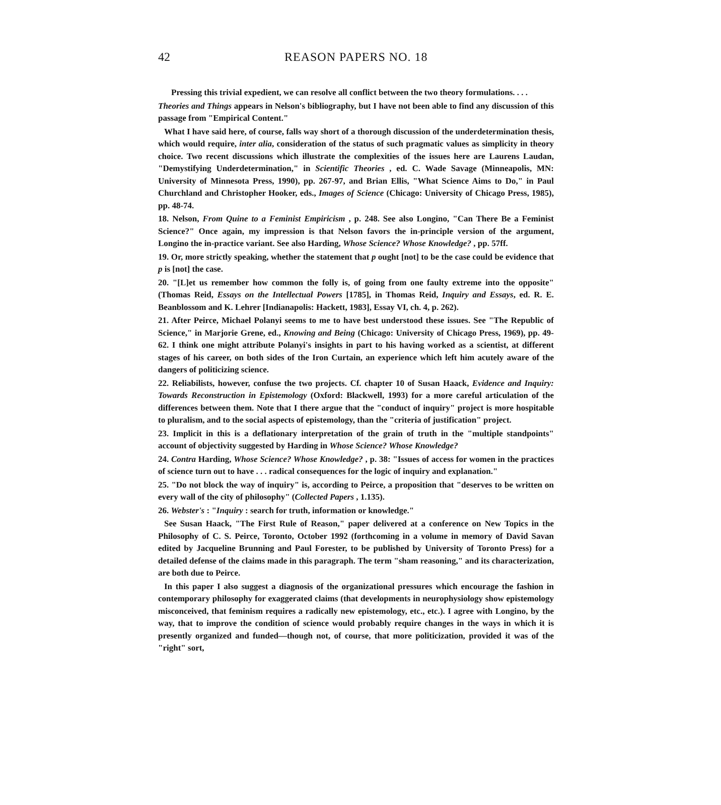42 REASON PAPERS NO. 18
Pressing this trivial expedient, we can resolve all conflict between the two theory formulations. . . .
Theories and Things appears in Nelson's bibliography, but I have not been able to find any discussion of this passage from "Empirical Content."
What I have said here, of course, falls way short of a thorough discussion of the underdetermination thesis, which would require, inter alia, consideration of the status of such pragmatic values as simplicity in theory choice. Two recent discussions which illustrate the complexities of the issues here are Laurens Laudan, "Demystifying Underdetermination," in Scientific Theories , ed. C. Wade Savage (Minneapolis, MN: University of Minnesota Press, 1990), pp. 267-97, and Brian Ellis, "What Science Aims to Do," in Paul Churchland and Christopher Hooker, eds., Images of Science (Chicago: University of Chicago Press, 1985), pp. 48-74.
18. Nelson, From Quine to a Feminist Empiricism , p. 248. See also Longino, "Can There Be a Feminist Science?" Once again, my impression is that Nelson favors the in-principle version of the argument, Longino the in-practice variant. See also Harding, Whose Science? Whose Knowledge? , pp. 57ff.
19. Or, more strictly speaking, whether the statement that p ought [not] to be the case could be evidence that p is [not] the case.
20. "[L]et us remember how common the folly is, of going from one faulty extreme into the opposite" (Thomas Reid, Essays on the Intellectual Powers [1785], in Thomas Reid, Inquiry and Essays, ed. R. E. Beanblossom and K. Lehrer [Indianapolis: Hackett, 1983], Essay VI, ch. 4, p. 262).
21. After Peirce, Michael Polanyi seems to me to have best understood these issues. See "The Republic of Science," in Marjorie Grene, ed., Knowing and Being (Chicago: University of Chicago Press, 1969), pp. 49-62. I think one might attribute Polanyi's insights in part to his having worked as a scientist, at different stages of his career, on both sides of the Iron Curtain, an experience which left him acutely aware of the dangers of politicizing science.
22. Reliabilists, however, confuse the two projects. Cf. chapter 10 of Susan Haack, Evidence and Inquiry: Towards Reconstruction in Epistemology (Oxford: Blackwell, 1993) for a more careful articulation of the differences between them. Note that I there argue that the "conduct of inquiry" project is more hospitable to pluralism, and to the social aspects of epistemology, than the "criteria of justification" project.
23. Implicit in this is a deflationary interpretation of the grain of truth in the "multiple standpoints" account of objectivity suggested by Harding in Whose Science? Whose Knowledge?
24. Contra Harding, Whose Science? Whose Knowledge? , p. 38: "Issues of access for women in the practices of science turn out to have . . . radical consequences for the logic of inquiry and explanation."
25. "Do not block the way of inquiry" is, according to Peirce, a proposition that "deserves to be written on every wall of the city of philosophy" (Collected Papers , 1.135).
26. Webster's : "Inquiry : search for truth, information or knowledge."
See Susan Haack, "The First Rule of Reason," paper delivered at a conference on New Topics in the Philosophy of C. S. Peirce, Toronto, October 1992 (forthcoming in a volume in memory of David Savan edited by Jacqueline Brunning and Paul Forester, to be published by University of Toronto Press) for a detailed defense of the claims made in this paragraph. The term "sham reasoning," and its characterization, are both due to Peirce.
In this paper I also suggest a diagnosis of the organizational pressures which encourage the fashion in contemporary philosophy for exaggerated claims (that developments in neurophysiology show epistemology misconceived, that feminism requires a radically new epistemology, etc., etc.). I agree with Longino, by the way, that to improve the condition of science would probably require changes in the ways in which it is presently organized and funded—though not, of course, that more politicization, provided it was of the "right" sort,